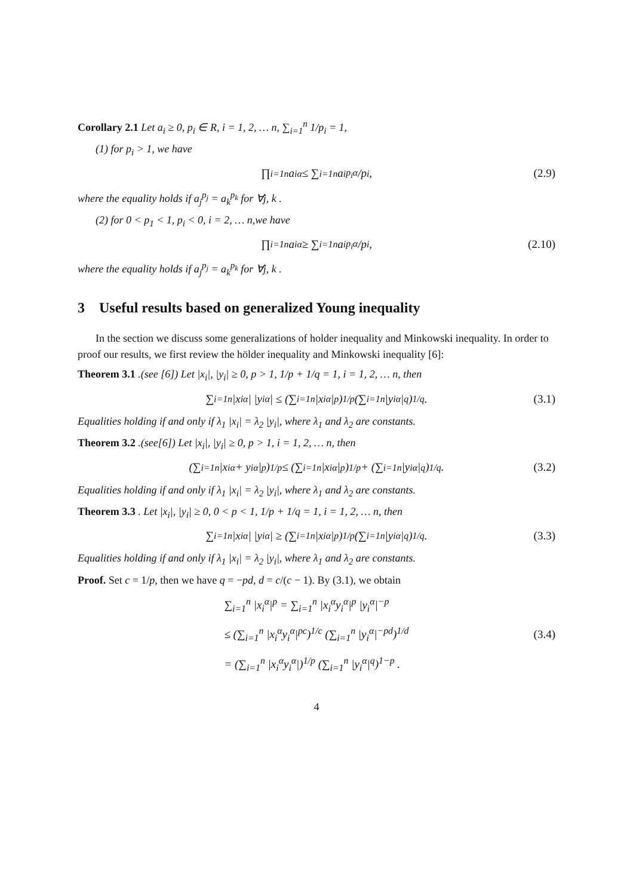Corollary 2.1 Let a<sub>i</sub> ≥ 0, p<sub>i</sub> ∈ R, i = 1, 2, … n, ∑<sub>i=1</sub><sup>n</sup> 1/p<sub>i</sub> = 1,
(1) for p<sub>i</sub> > 1, we have
∏<sub>i=1</sub><sup>n</sup> a<sub>i</sub><sup>α</sup> ≤ ∑<sub>i=1</sub><sup>n</sup> a<sub>i</sub><sup>p<sub>i</sub>α</sup>/p<sub>i</sub>, (2.9)
where the equality holds if a<sub>j</sub><sup>p<sub>j</sub></sup> = a<sub>k</sub><sup>p<sub>k</sub></sup> for ∀j, k .
(2) for 0 < p<sub>1</sub> < 1, p<sub>i</sub> < 0, i = 2, … n,we have
∏<sub>i=1</sub><sup>n</sup> a<sub>i</sub><sup>α</sup> ≥ ∑<sub>i=1</sub><sup>n</sup> a<sub>i</sub><sup>p<sub>i</sub>α</sup>/p<sub>i</sub>, (2.10)
where the equality holds if a<sub>j</sub><sup>p<sub>j</sub></sup> = a<sub>k</sub><sup>p<sub>k</sub></sup> for ∀j, k .
3 Useful results based on generalized Young inequality
In the section we discuss some generalizations of holder inequality and Minkowski inequality. In order to proof our results, we first review the hölder inequality and Minkowski inequality [6]:
Theorem 3.1 .(see [6]) Let |x<sub>i</sub>|, |y<sub>i</sub>| ≥ 0, p > 1, 1/p + 1/q = 1, i = 1, 2, … n, then
∑<sub>i=1</sub><sup>n</sup> |x<sub>i</sub><sup>α</sup>| |y<sub>i</sub><sup>α</sup>| ≤ (∑<sub>i=1</sub><sup>n</sup> |x<sub>i</sub><sup>α</sup>|<sup>p</sup>)<sup>1/p</sup> (∑<sub>i=1</sub><sup>n</sup> |y<sub>i</sub><sup>α</sup>|<sup>q</sup>)<sup>1/q</sup> . (3.1)
Equalities holding if and only if λ<sub>1</sub> |x<sub>i</sub>| = λ<sub>2</sub> |y<sub>i</sub>|, where λ<sub>1</sub> and λ<sub>2</sub> are constants.
Theorem 3.2 .(see[6]) Let |x<sub>i</sub>|, |y<sub>i</sub>| ≥ 0, p > 1, i = 1, 2, … n, then
(∑<sub>i=1</sub><sup>n</sup> |x<sub>i</sub><sup>α</sup> + y<sub>i</sub><sup>α</sup>|<sup>p</sup>)<sup>1/p</sup> ≤ (∑<sub>i=1</sub><sup>n</sup> |x<sub>i</sub><sup>α</sup>|<sup>p</sup>)<sup>1/p</sup> + (∑<sub>i=1</sub><sup>n</sup> |y<sub>i</sub><sup>α</sup>|<sup>q</sup>)<sup>1/q</sup> . (3.2)
Equalities holding if and only if λ<sub>1</sub> |x<sub>i</sub>| = λ<sub>2</sub> |y<sub>i</sub>|, where λ<sub>1</sub> and λ<sub>2</sub> are constants.
Theorem 3.3 . Let |x<sub>i</sub>|, |y<sub>i</sub>| ≥ 0, 0 < p < 1, 1/p + 1/q = 1, i = 1, 2, … n, then
∑<sub>i=1</sub><sup>n</sup> |x<sub>i</sub><sup>α</sup>| |y<sub>i</sub><sup>α</sup>| ≥ (∑<sub>i=1</sub><sup>n</sup> |x<sub>i</sub><sup>α</sup>|<sup>p</sup>)<sup>1/p</sup> (∑<sub>i=1</sub><sup>n</sup> |y<sub>i</sub><sup>α</sup>|<sup>q</sup>)<sup>1/q</sup> . (3.3)
Equalities holding if and only if λ<sub>1</sub> |x<sub>i</sub>| = λ<sub>2</sub> |y<sub>i</sub>|, where λ<sub>1</sub> and λ<sub>2</sub> are constants.
Proof. Set c = 1/p, then we have q = −pd, d = c/(c − 1). By (3.1), we obtain
∑<sub>i=1</sub><sup>n</sup> |x<sub>i</sub><sup>α</sup>|<sup>p</sup> = ∑<sub>i=1</sub><sup>n</sup> |x<sub>i</sub><sup>α</sup>y<sub>i</sub><sup>α</sup>|<sup>p</sup> |y<sub>i</sub><sup>α</sup>|<sup>−p</sup>
≤ (∑<sub>i=1</sub><sup>n</sup> |x<sub>i</sub><sup>α</sup>y<sub>i</sub><sup>α</sup>|<sup>pc</sup>)<sup>1/c</sup> (∑<sub>i=1</sub><sup>n</sup> |y<sub>i</sub><sup>α</sup>|<sup>−pd</sup>)<sup>1/d</sup>
= (∑<sub>i=1</sub><sup>n</sup> |x<sub>i</sub><sup>α</sup>y<sub>i</sub><sup>α</sup>|)<sup>1/p</sup> (∑<sub>i=1</sub><sup>n</sup> |y<sub>i</sub><sup>α</sup>|<sup>q</sup>)<sup>1−p</sup> .
(3.4)
4